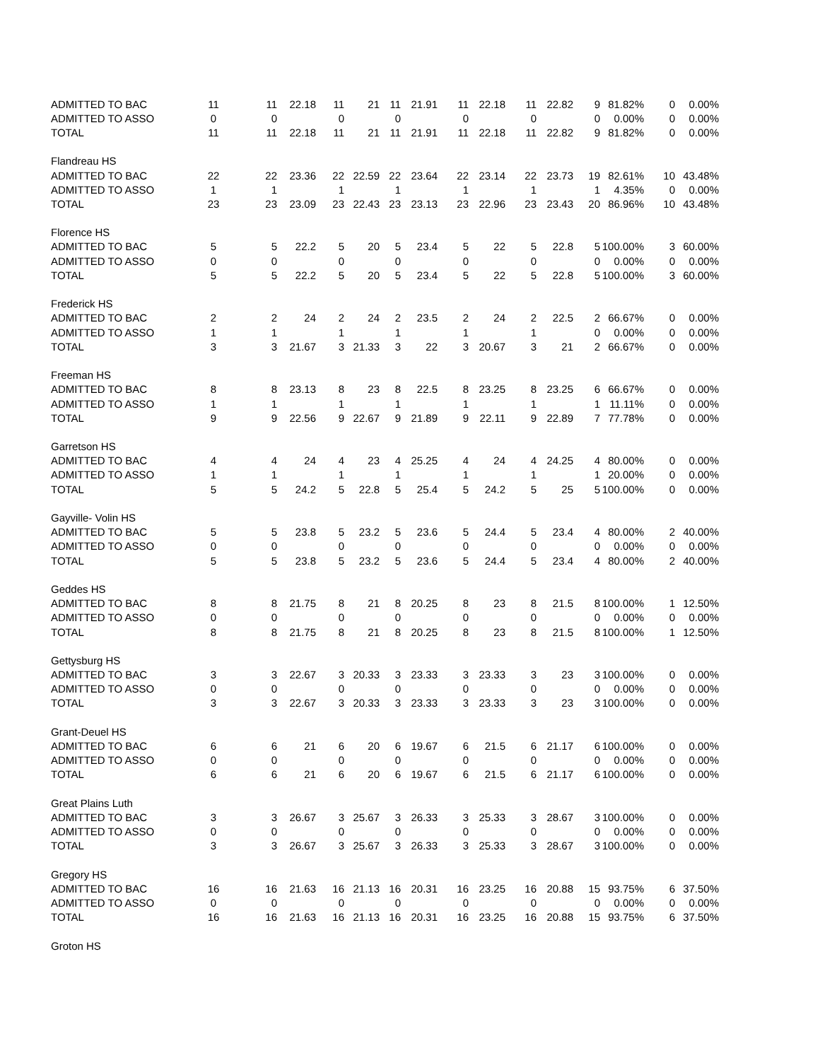| ADMITTED TO BAC | 11 | 11 | 22.18 | 11 | 21 | 11 | 21.91 | 11 | 22.18 | 11 | 22.82 | 9 | 81.82% | 0 | 0.00% |
| ADMITTED TO ASSO | 0 | 0 | | 0 | | 0 | | 0 | | 0 | | 0 | 0.00% | 0 | 0.00% |
| TOTAL | 11 | 11 | 22.18 | 11 | 21 | 11 | 21.91 | 11 | 22.18 | 11 | 22.82 | 9 | 81.82% | 0 | 0.00% |
| Flandreau HS | | | | | | | | | | | | | | | |
| ADMITTED TO BAC | 22 | 22 | 23.36 | 22 | 22.59 | 22 | 23.64 | 22 | 23.14 | 22 | 23.73 | 19 | 82.61% | 10 | 43.48% |
| ADMITTED TO ASSO | 1 | 1 | | 1 | | 1 | | 1 | | 1 | | 1 | 4.35% | 0 | 0.00% |
| TOTAL | 23 | 23 | 23.09 | 23 | 22.43 | 23 | 23.13 | 23 | 22.96 | 23 | 23.43 | 20 | 86.96% | 10 | 43.48% |
| Florence HS | | | | | | | | | | | | | | | |
| ADMITTED TO BAC | 5 | 5 | 22.2 | 5 | 20 | 5 | 23.4 | 5 | 22 | 5 | 22.8 | 5 | 100.00% | 3 | 60.00% |
| ADMITTED TO ASSO | 0 | 0 | | 0 | | 0 | | 0 | | 0 | | 0 | 0.00% | 0 | 0.00% |
| TOTAL | 5 | 5 | 22.2 | 5 | 20 | 5 | 23.4 | 5 | 22 | 5 | 22.8 | 5 | 100.00% | 3 | 60.00% |
| Frederick HS | | | | | | | | | | | | | | | |
| ADMITTED TO BAC | 2 | 2 | 24 | 2 | 24 | 2 | 23.5 | 2 | 24 | 2 | 22.5 | 2 | 66.67% | 0 | 0.00% |
| ADMITTED TO ASSO | 1 | 1 | | 1 | | 1 | | 1 | | 1 | | 0 | 0.00% | 0 | 0.00% |
| TOTAL | 3 | 3 | 21.67 | 3 | 21.33 | 3 | 22 | 3 | 20.67 | 3 | 21 | 2 | 66.67% | 0 | 0.00% |
| Freeman HS | | | | | | | | | | | | | | | |
| ADMITTED TO BAC | 8 | 8 | 23.13 | 8 | 23 | 8 | 22.5 | 8 | 23.25 | 8 | 23.25 | 6 | 66.67% | 0 | 0.00% |
| ADMITTED TO ASSO | 1 | 1 | | 1 | | 1 | | 1 | | 1 | | 1 | 11.11% | 0 | 0.00% |
| TOTAL | 9 | 9 | 22.56 | 9 | 22.67 | 9 | 21.89 | 9 | 22.11 | 9 | 22.89 | 7 | 77.78% | 0 | 0.00% |
| Garretson HS | | | | | | | | | | | | | | | |
| ADMITTED TO BAC | 4 | 4 | 24 | 4 | 23 | 4 | 25.25 | 4 | 24 | 4 | 24.25 | 4 | 80.00% | 0 | 0.00% |
| ADMITTED TO ASSO | 1 | 1 | | 1 | | 1 | | 1 | | 1 | | 1 | 20.00% | 0 | 0.00% |
| TOTAL | 5 | 5 | 24.2 | 5 | 22.8 | 5 | 25.4 | 5 | 24.2 | 5 | 25 | 5 | 100.00% | 0 | 0.00% |
| Gayville- Volin HS | | | | | | | | | | | | | | | |
| ADMITTED TO BAC | 5 | 5 | 23.8 | 5 | 23.2 | 5 | 23.6 | 5 | 24.4 | 5 | 23.4 | 4 | 80.00% | 2 | 40.00% |
| ADMITTED TO ASSO | 0 | 0 | | 0 | | 0 | | 0 | | 0 | | 0 | 0.00% | 0 | 0.00% |
| TOTAL | 5 | 5 | 23.8 | 5 | 23.2 | 5 | 23.6 | 5 | 24.4 | 5 | 23.4 | 4 | 80.00% | 2 | 40.00% |
| Geddes HS | | | | | | | | | | | | | | | |
| ADMITTED TO BAC | 8 | 8 | 21.75 | 8 | 21 | 8 | 20.25 | 8 | 23 | 8 | 21.5 | 8 | 100.00% | 1 | 12.50% |
| ADMITTED TO ASSO | 0 | 0 | | 0 | | 0 | | 0 | | 0 | | 0 | 0.00% | 0 | 0.00% |
| TOTAL | 8 | 8 | 21.75 | 8 | 21 | 8 | 20.25 | 8 | 23 | 8 | 21.5 | 8 | 100.00% | 1 | 12.50% |
| Gettysburg HS | | | | | | | | | | | | | | | |
| ADMITTED TO BAC | 3 | 3 | 22.67 | 3 | 20.33 | 3 | 23.33 | 3 | 23.33 | 3 | 23 | 3 | 100.00% | 0 | 0.00% |
| ADMITTED TO ASSO | 0 | 0 | | 0 | | 0 | | 0 | | 0 | | 0 | 0.00% | 0 | 0.00% |
| TOTAL | 3 | 3 | 22.67 | 3 | 20.33 | 3 | 23.33 | 3 | 23.33 | 3 | 23 | 3 | 100.00% | 0 | 0.00% |
| Grant-Deuel HS | | | | | | | | | | | | | | | |
| ADMITTED TO BAC | 6 | 6 | 21 | 6 | 20 | 6 | 19.67 | 6 | 21.5 | 6 | 21.17 | 6 | 100.00% | 0 | 0.00% |
| ADMITTED TO ASSO | 0 | 0 | | 0 | | 0 | | 0 | | 0 | | 0 | 0.00% | 0 | 0.00% |
| TOTAL | 6 | 6 | 21 | 6 | 20 | 6 | 19.67 | 6 | 21.5 | 6 | 21.17 | 6 | 100.00% | 0 | 0.00% |
| Great Plains Luth | | | | | | | | | | | | | | | |
| ADMITTED TO BAC | 3 | 3 | 26.67 | 3 | 25.67 | 3 | 26.33 | 3 | 25.33 | 3 | 28.67 | 3 | 100.00% | 0 | 0.00% |
| ADMITTED TO ASSO | 0 | 0 | | 0 | | 0 | | 0 | | 0 | | 0 | 0.00% | 0 | 0.00% |
| TOTAL | 3 | 3 | 26.67 | 3 | 25.67 | 3 | 26.33 | 3 | 25.33 | 3 | 28.67 | 3 | 100.00% | 0 | 0.00% |
| Gregory HS | | | | | | | | | | | | | | | |
| ADMITTED TO BAC | 16 | 16 | 21.63 | 16 | 21.13 | 16 | 20.31 | 16 | 23.25 | 16 | 20.88 | 15 | 93.75% | 6 | 37.50% |
| ADMITTED TO ASSO | 0 | 0 | | 0 | | 0 | | 0 | | 0 | | 0 | 0.00% | 0 | 0.00% |
| TOTAL | 16 | 16 | 21.63 | 16 | 21.13 | 16 | 20.31 | 16 | 23.25 | 16 | 20.88 | 15 | 93.75% | 6 | 37.50% |
| Groton HS | | | | | | | | | | | | | | | |